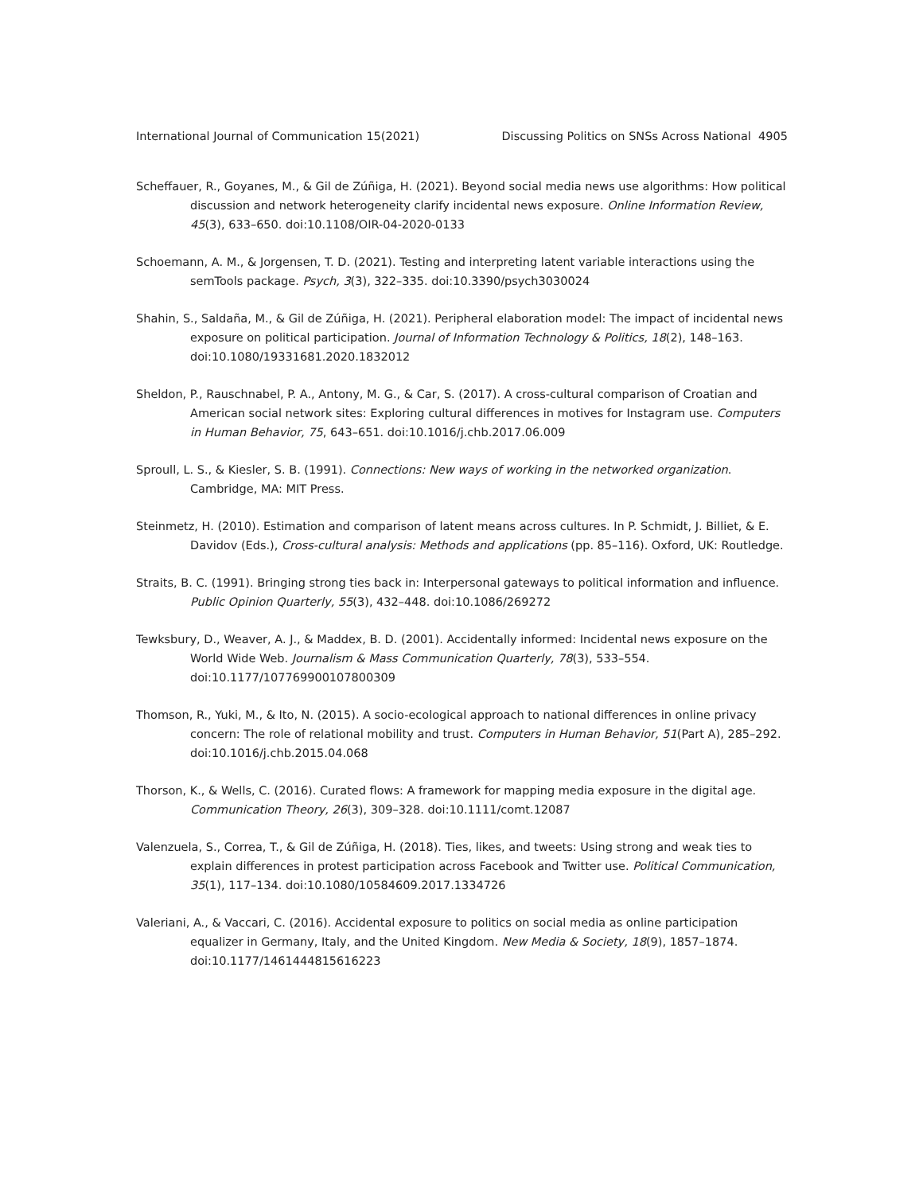International Journal of Communication 15(2021) Discussing Politics on SNSs Across National 4905
Scheffauer, R., Goyanes, M., & Gil de Zúñiga, H. (2021). Beyond social media news use algorithms: How political discussion and network heterogeneity clarify incidental news exposure. Online Information Review, 45(3), 633–650. doi:10.1108/OIR-04-2020-0133
Schoemann, A. M., & Jorgensen, T. D. (2021). Testing and interpreting latent variable interactions using the semTools package. Psych, 3(3), 322–335. doi:10.3390/psych3030024
Shahin, S., Saldaña, M., & Gil de Zúñiga, H. (2021). Peripheral elaboration model: The impact of incidental news exposure on political participation. Journal of Information Technology & Politics, 18(2), 148–163. doi:10.1080/19331681.2020.1832012
Sheldon, P., Rauschnabel, P. A., Antony, M. G., & Car, S. (2017). A cross-cultural comparison of Croatian and American social network sites: Exploring cultural differences in motives for Instagram use. Computers in Human Behavior, 75, 643–651. doi:10.1016/j.chb.2017.06.009
Sproull, L. S., & Kiesler, S. B. (1991). Connections: New ways of working in the networked organization. Cambridge, MA: MIT Press.
Steinmetz, H. (2010). Estimation and comparison of latent means across cultures. In P. Schmidt, J. Billiet, & E. Davidov (Eds.), Cross-cultural analysis: Methods and applications (pp. 85–116). Oxford, UK: Routledge.
Straits, B. C. (1991). Bringing strong ties back in: Interpersonal gateways to political information and influence. Public Opinion Quarterly, 55(3), 432–448. doi:10.1086/269272
Tewksbury, D., Weaver, A. J., & Maddex, B. D. (2001). Accidentally informed: Incidental news exposure on the World Wide Web. Journalism & Mass Communication Quarterly, 78(3), 533–554. doi:10.1177/107769900107800309
Thomson, R., Yuki, M., & Ito, N. (2015). A socio-ecological approach to national differences in online privacy concern: The role of relational mobility and trust. Computers in Human Behavior, 51(Part A), 285–292. doi:10.1016/j.chb.2015.04.068
Thorson, K., & Wells, C. (2016). Curated flows: A framework for mapping media exposure in the digital age. Communication Theory, 26(3), 309–328. doi:10.1111/comt.12087
Valenzuela, S., Correa, T., & Gil de Zúñiga, H. (2018). Ties, likes, and tweets: Using strong and weak ties to explain differences in protest participation across Facebook and Twitter use. Political Communication, 35(1), 117–134. doi:10.1080/10584609.2017.1334726
Valeriani, A., & Vaccari, C. (2016). Accidental exposure to politics on social media as online participation equalizer in Germany, Italy, and the United Kingdom. New Media & Society, 18(9), 1857–1874. doi:10.1177/1461444815616223